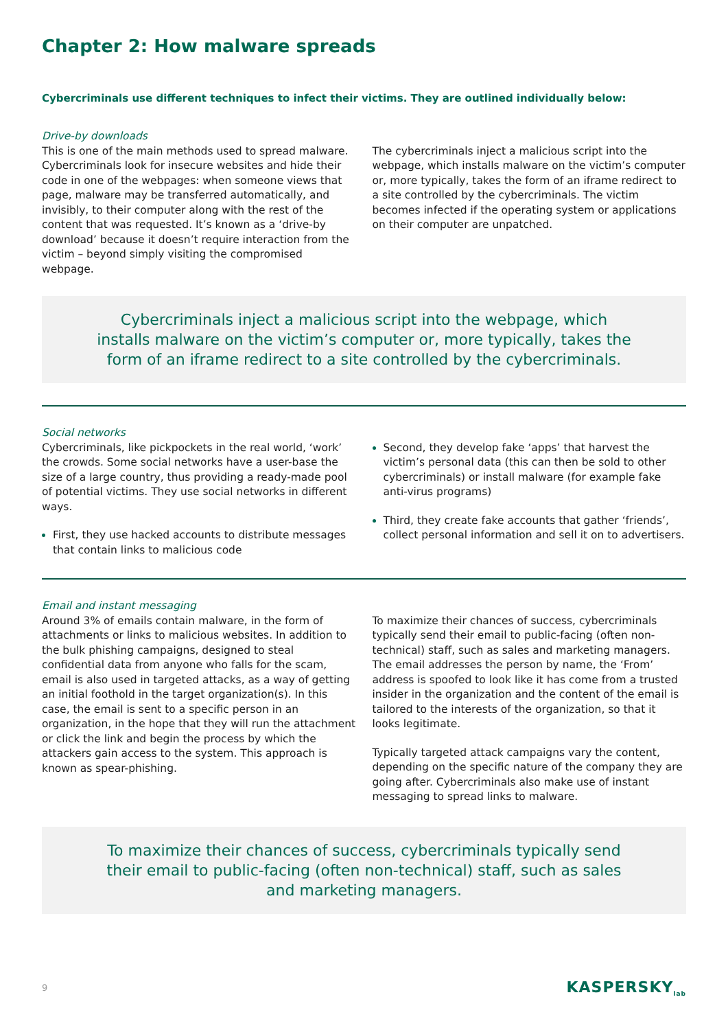Chapter 2: How malware spreads
Cybercriminals use different techniques to infect their victims. They are outlined individually below:
Drive-by downloads
This is one of the main methods used to spread malware. Cybercriminals look for insecure websites and hide their code in one of the webpages: when someone views that page, malware may be transferred automatically, and invisibly, to their computer along with the rest of the content that was requested. It’s known as a ‘drive-by download’ because it doesn’t require interaction from the victim – beyond simply visiting the compromised webpage.
The cybercriminals inject a malicious script into the webpage, which installs malware on the victim’s computer or, more typically, takes the form of an iframe redirect to a site controlled by the cybercriminals. The victim becomes infected if the operating system or applications on their computer are unpatched.
Cybercriminals inject a malicious script into the webpage, which installs malware on the victim’s computer or, more typically, takes the form of an iframe redirect to a site controlled by the cybercriminals.
Social networks
Cybercriminals, like pickpockets in the real world, ‘work’ the crowds. Some social networks have a user-base the size of a large country, thus providing a ready-made pool of potential victims. They use social networks in different ways.
First, they use hacked accounts to distribute messages that contain links to malicious code
Second, they develop fake ‘apps’ that harvest the victim’s personal data (this can then be sold to other cybercriminals) or install malware (for example fake anti-virus programs)
Third, they create fake accounts that gather ‘friends’, collect personal information and sell it on to advertisers.
Email and instant messaging
Around 3% of emails contain malware, in the form of attachments or links to malicious websites. In addition to the bulk phishing campaigns, designed to steal confidential data from anyone who falls for the scam, email is also used in targeted attacks, as a way of getting an initial foothold in the target organization(s). In this case, the email is sent to a specific person in an organization, in the hope that they will run the attachment or click the link and begin the process by which the attackers gain access to the system. This approach is known as spear-phishing.
To maximize their chances of success, cybercriminals typically send their email to public-facing (often non-technical) staff, such as sales and marketing managers. The email addresses the person by name, the ‘From’ address is spoofed to look like it has come from a trusted insider in the organization and the content of the email is tailored to the interests of the organization, so that it looks legitimate.
Typically targeted attack campaigns vary the content, depending on the specific nature of the company they are going after. Cybercriminals also make use of instant messaging to spread links to malware.
To maximize their chances of success, cybercriminals typically send their email to public-facing (often non-technical) staff, such as sales and marketing managers.
9 KASPERSKY<sub>lab</sub>